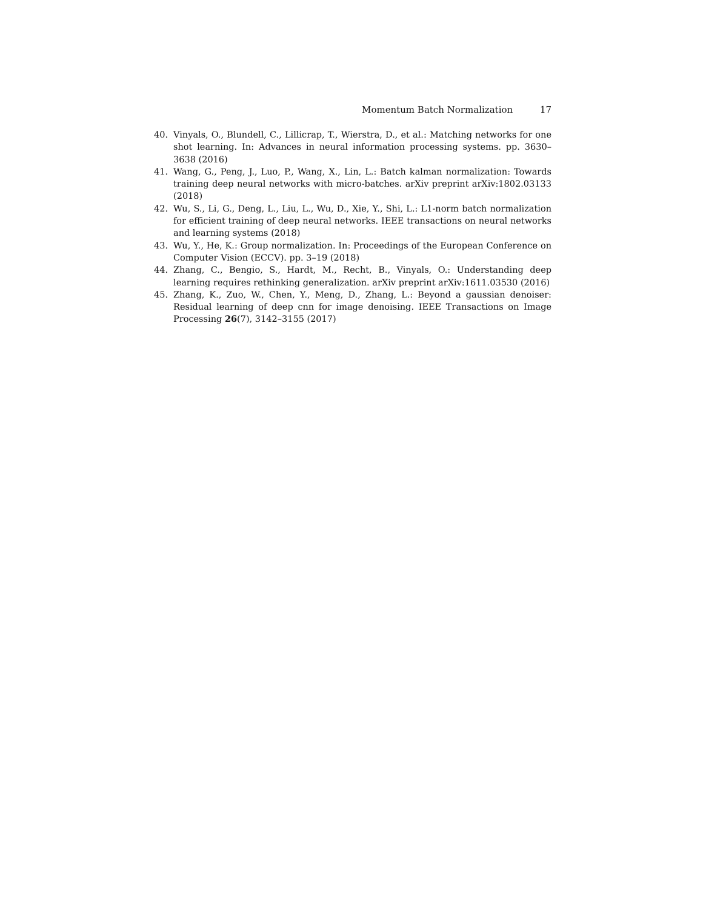Momentum Batch Normalization 17
40. Vinyals, O., Blundell, C., Lillicrap, T., Wierstra, D., et al.: Matching networks for one shot learning. In: Advances in neural information processing systems. pp. 3630–3638 (2016)
41. Wang, G., Peng, J., Luo, P., Wang, X., Lin, L.: Batch kalman normalization: Towards training deep neural networks with micro-batches. arXiv preprint arXiv:1802.03133 (2018)
42. Wu, S., Li, G., Deng, L., Liu, L., Wu, D., Xie, Y., Shi, L.: L1-norm batch normalization for efficient training of deep neural networks. IEEE transactions on neural networks and learning systems (2018)
43. Wu, Y., He, K.: Group normalization. In: Proceedings of the European Conference on Computer Vision (ECCV). pp. 3–19 (2018)
44. Zhang, C., Bengio, S., Hardt, M., Recht, B., Vinyals, O.: Understanding deep learning requires rethinking generalization. arXiv preprint arXiv:1611.03530 (2016)
45. Zhang, K., Zuo, W., Chen, Y., Meng, D., Zhang, L.: Beyond a gaussian denoiser: Residual learning of deep cnn for image denoising. IEEE Transactions on Image Processing 26(7), 3142–3155 (2017)